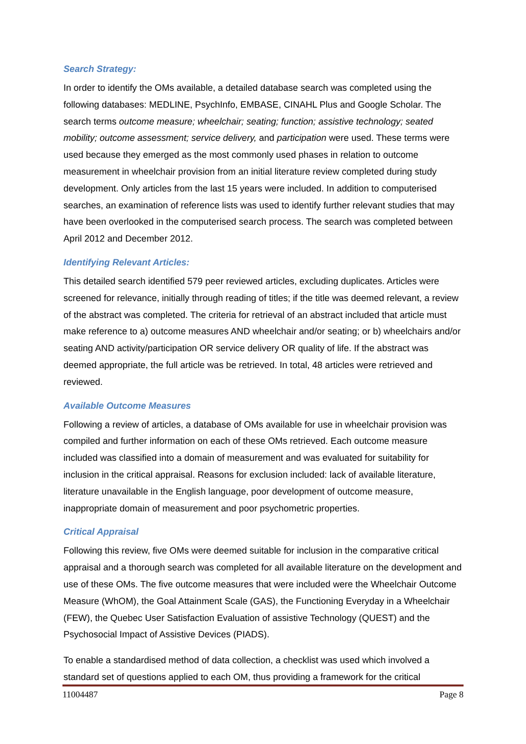Search Strategy:
In order to identify the OMs available, a detailed database search was completed using the following databases: MEDLINE, PsychInfo, EMBASE, CINAHL Plus and Google Scholar. The search terms outcome measure; wheelchair; seating; function; assistive technology; seated mobility; outcome assessment; service delivery, and participation were used. These terms were used because they emerged as the most commonly used phases in relation to outcome measurement in wheelchair provision from an initial literature review completed during study development. Only articles from the last 15 years were included. In addition to computerised searches, an examination of reference lists was used to identify further relevant studies that may have been overlooked in the computerised search process. The search was completed between April 2012 and December 2012.
Identifying Relevant Articles:
This detailed search identified 579 peer reviewed articles, excluding duplicates. Articles were screened for relevance, initially through reading of titles; if the title was deemed relevant, a review of the abstract was completed. The criteria for retrieval of an abstract included that article must make reference to a) outcome measures AND wheelchair and/or seating; or b) wheelchairs and/or seating AND activity/participation OR service delivery OR quality of life. If the abstract was deemed appropriate, the full article was be retrieved. In total, 48 articles were retrieved and reviewed.
Available Outcome Measures
Following a review of articles, a database of OMs available for use in wheelchair provision was compiled and further information on each of these OMs retrieved. Each outcome measure included was classified into a domain of measurement and was evaluated for suitability for inclusion in the critical appraisal. Reasons for exclusion included: lack of available literature, literature unavailable in the English language, poor development of outcome measure, inappropriate domain of measurement and poor psychometric properties.
Critical Appraisal
Following this review, five OMs were deemed suitable for inclusion in the comparative critical appraisal and a thorough search was completed for all available literature on the development and use of these OMs. The five outcome measures that were included were the Wheelchair Outcome Measure (WhOM), the Goal Attainment Scale (GAS), the Functioning Everyday in a Wheelchair (FEW), the Quebec User Satisfaction Evaluation of assistive Technology (QUEST) and the Psychosocial Impact of Assistive Devices (PIADS).
To enable a standardised method of data collection, a checklist was used which involved a standard set of questions applied to each OM, thus providing a framework for the critical
11004487 Page 8